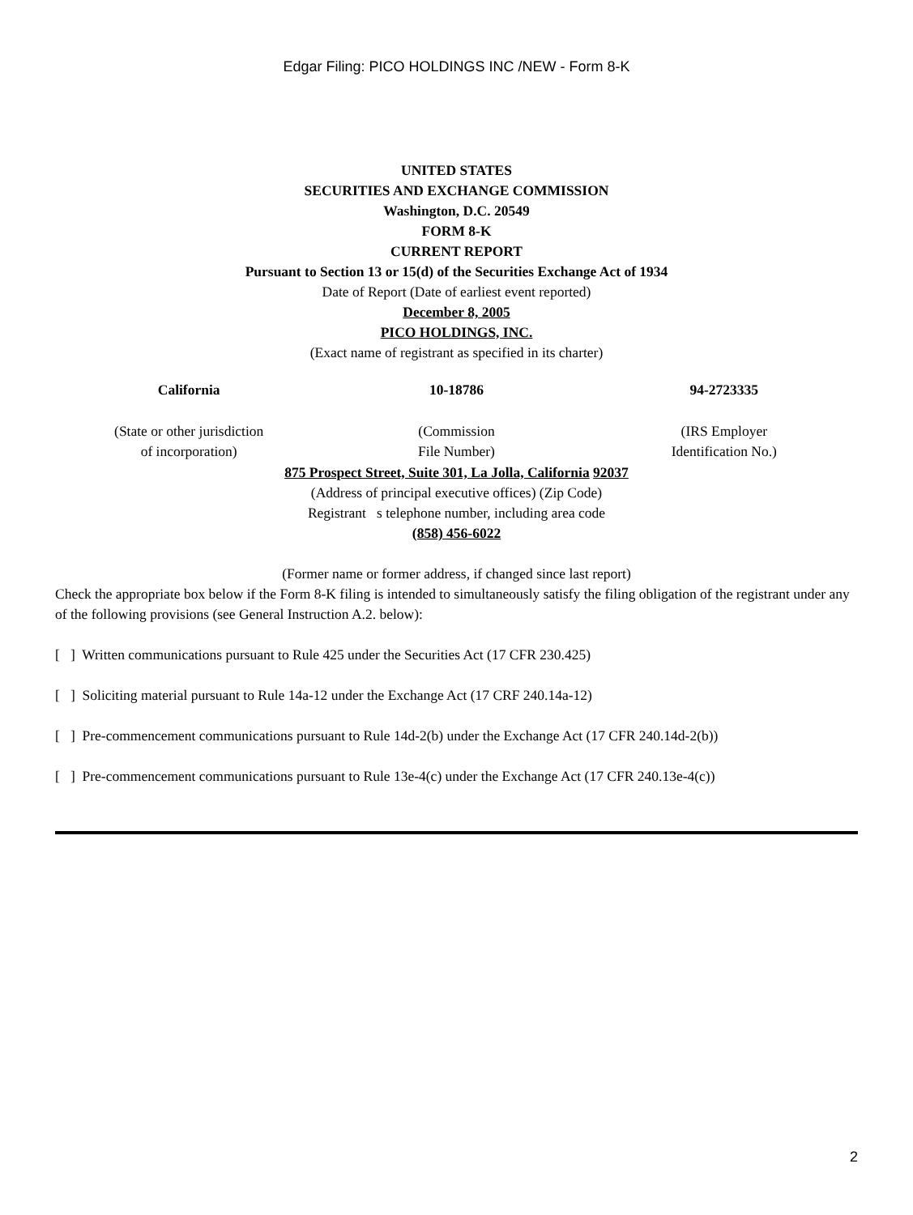Edgar Filing: PICO HOLDINGS INC /NEW - Form 8-K
UNITED STATES
SECURITIES AND EXCHANGE COMMISSION
Washington, D.C. 20549
FORM 8-K
CURRENT REPORT
Pursuant to Section 13 or 15(d) of the Securities Exchange Act of 1934
Date of Report (Date of earliest event reported)
December 8, 2005
PICO HOLDINGS, INC.
(Exact name of registrant as specified in its charter)
| California | 10-18786 | 94-2723335 |
| (State or other jurisdiction of incorporation) | (Commission File Number) | (IRS Employer Identification No.) |
875 Prospect Street, Suite 301, La Jolla, California 92037
(Address of principal executive offices) (Zip Code)
Registrant s telephone number, including area code
(858) 456-6022
(Former name or former address, if changed since last report)
Check the appropriate box below if the Form 8-K filing is intended to simultaneously satisfy the filing obligation of the registrant under any of the following provisions (see General Instruction A.2. below):
[ ] Written communications pursuant to Rule 425 under the Securities Act (17 CFR 230.425)
[ ] Soliciting material pursuant to Rule 14a-12 under the Exchange Act (17 CRF 240.14a-12)
[ ] Pre-commencement communications pursuant to Rule 14d-2(b) under the Exchange Act (17 CFR 240.14d-2(b))
[ ] Pre-commencement communications pursuant to Rule 13e-4(c) under the Exchange Act (17 CFR 240.13e-4(c))
2